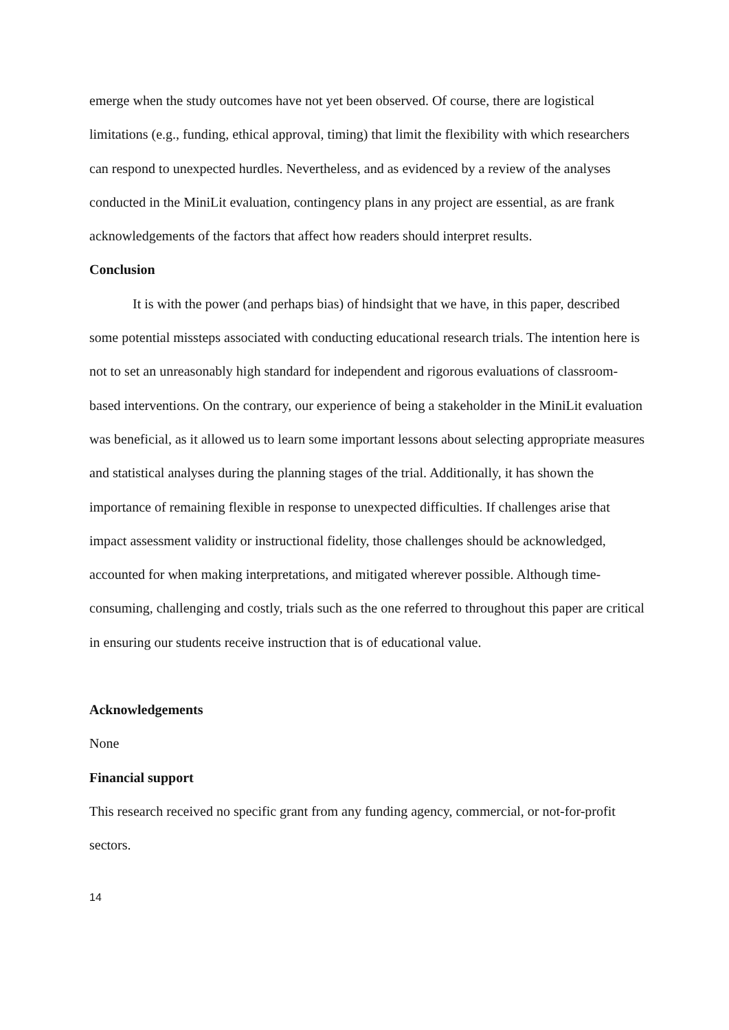emerge when the study outcomes have not yet been observed. Of course, there are logistical limitations (e.g., funding, ethical approval, timing) that limit the flexibility with which researchers can respond to unexpected hurdles. Nevertheless, and as evidenced by a review of the analyses conducted in the MiniLit evaluation, contingency plans in any project are essential, as are frank acknowledgements of the factors that affect how readers should interpret results.
Conclusion
It is with the power (and perhaps bias) of hindsight that we have, in this paper, described some potential missteps associated with conducting educational research trials. The intention here is not to set an unreasonably high standard for independent and rigorous evaluations of classroom-based interventions. On the contrary, our experience of being a stakeholder in the MiniLit evaluation was beneficial, as it allowed us to learn some important lessons about selecting appropriate measures and statistical analyses during the planning stages of the trial. Additionally, it has shown the importance of remaining flexible in response to unexpected difficulties. If challenges arise that impact assessment validity or instructional fidelity, those challenges should be acknowledged, accounted for when making interpretations, and mitigated wherever possible. Although time-consuming, challenging and costly, trials such as the one referred to throughout this paper are critical in ensuring our students receive instruction that is of educational value.
Acknowledgements
None
Financial support
This research received no specific grant from any funding agency, commercial, or not-for-profit sectors.
14